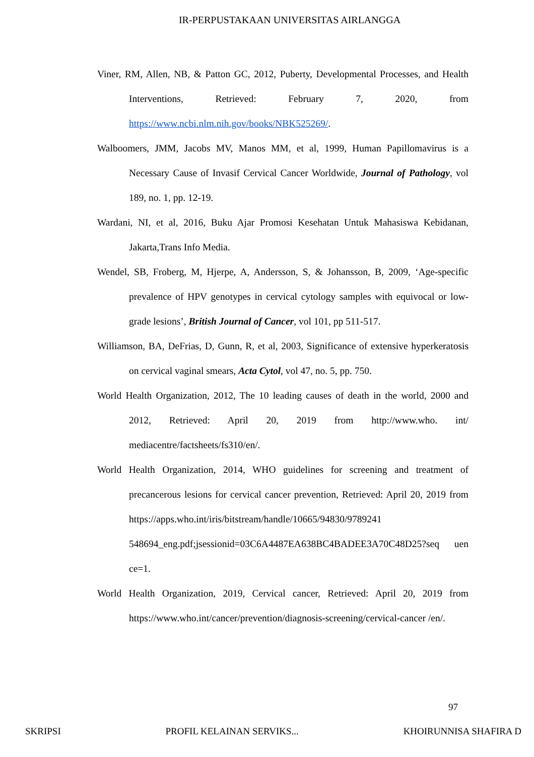IR-PERPUSTAKAAN UNIVERSITAS AIRLANGGA
Viner, RM, Allen, NB, & Patton GC, 2012, Puberty, Developmental Processes, and Health Interventions, Retrieved: February 7, 2020, from https://www.ncbi.nlm.nih.gov/books/NBK525269/.
Walboomers, JMM, Jacobs MV, Manos MM, et al, 1999, Human Papillomavirus is a Necessary Cause of Invasif Cervical Cancer Worldwide, Journal of Pathology, vol 189, no. 1, pp. 12-19.
Wardani, NI, et al, 2016, Buku Ajar Promosi Kesehatan Untuk Mahasiswa Kebidanan, Jakarta,Trans Info Media.
Wendel, SB, Froberg, M, Hjerpe, A, Andersson, S, & Johansson, B, 2009, ‘Age-specific prevalence of HPV genotypes in cervical cytology samples with equivocal or low- grade lesions’, British Journal of Cancer, vol 101, pp 511-517.
Williamson, BA, DeFrias, D, Gunn, R, et al, 2003, Significance of extensive hyperkeratosis on cervical vaginal smears, Acta Cytol, vol 47, no. 5, pp. 750.
World Health Organization, 2012, The 10 leading causes of death in the world, 2000 and 2012, Retrieved: April 20, 2019 from http://www.who. int/ mediacentre/factsheets/fs310/en/.
World Health Organization, 2014, WHO guidelines for screening and treatment of precancerous lesions for cervical cancer prevention, Retrieved: April 20, 2019 from https://apps.who.int/iris/bitstream/handle/10665/94830/9789241 548694_eng.pdf;jsessionid=03C6A4487EA638BC4BADEE3A70C48D25?seq uen ce=1.
World Health Organization, 2019, Cervical cancer, Retrieved: April 20, 2019 from https://www.who.int/cancer/prevention/diagnosis-screening/cervical-cancer /en/.
97
SKRIPSI PROFIL KELAINAN SERVIKS... KHOIRUNNISA SHAFIRA D